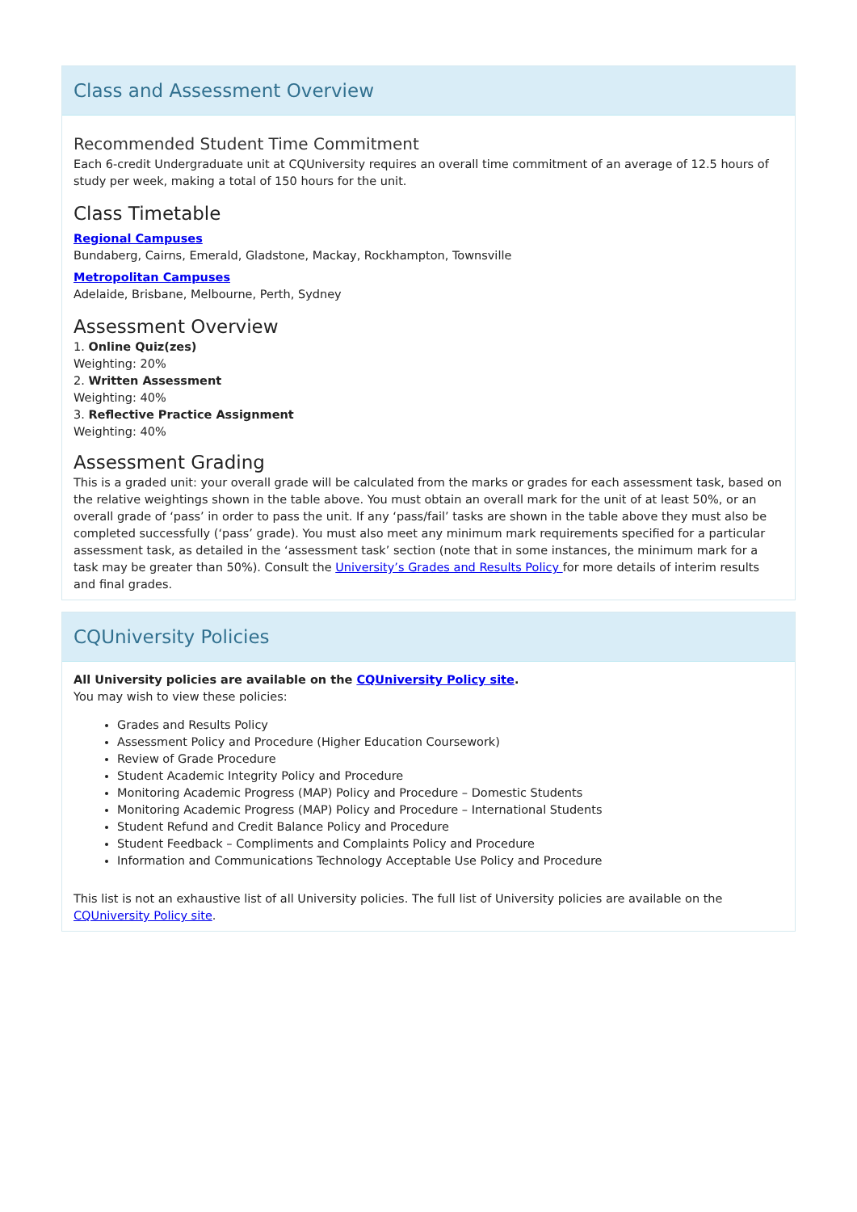Class and Assessment Overview
Recommended Student Time Commitment
Each 6-credit Undergraduate unit at CQUniversity requires an overall time commitment of an average of 12.5 hours of study per week, making a total of 150 hours for the unit.
Class Timetable
Regional Campuses
Bundaberg, Cairns, Emerald, Gladstone, Mackay, Rockhampton, Townsville
Metropolitan Campuses
Adelaide, Brisbane, Melbourne, Perth, Sydney
Assessment Overview
1. Online Quiz(zes)
Weighting: 20%
2. Written Assessment
Weighting: 40%
3. Reflective Practice Assignment
Weighting: 40%
Assessment Grading
This is a graded unit: your overall grade will be calculated from the marks or grades for each assessment task, based on the relative weightings shown in the table above. You must obtain an overall mark for the unit of at least 50%, or an overall grade of ‘pass’ in order to pass the unit. If any ‘pass/fail’ tasks are shown in the table above they must also be completed successfully (‘pass’ grade). You must also meet any minimum mark requirements specified for a particular assessment task, as detailed in the ‘assessment task’ section (note that in some instances, the minimum mark for a task may be greater than 50%). Consult the University’s Grades and Results Policy for more details of interim results and final grades.
CQUniversity Policies
All University policies are available on the CQUniversity Policy site.
You may wish to view these policies:
Grades and Results Policy
Assessment Policy and Procedure (Higher Education Coursework)
Review of Grade Procedure
Student Academic Integrity Policy and Procedure
Monitoring Academic Progress (MAP) Policy and Procedure – Domestic Students
Monitoring Academic Progress (MAP) Policy and Procedure – International Students
Student Refund and Credit Balance Policy and Procedure
Student Feedback – Compliments and Complaints Policy and Procedure
Information and Communications Technology Acceptable Use Policy and Procedure
This list is not an exhaustive list of all University policies. The full list of University policies are available on the CQUniversity Policy site.